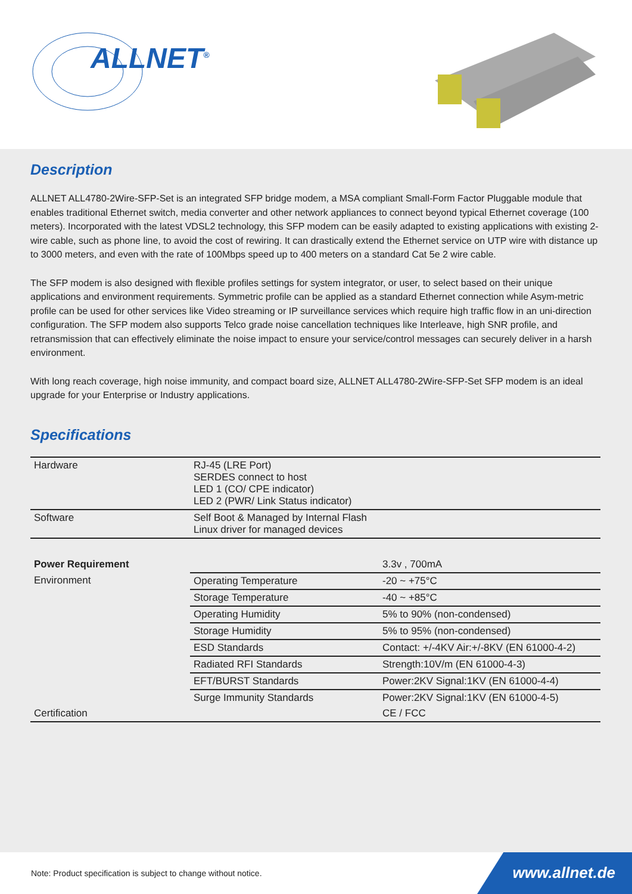ALLNET<sup>®</sup>
Description
ALLNET ALL4780-2Wire-SFP-Set is an integrated SFP bridge modem, a MSA compliant Small-Form Factor Pluggable module that enables traditional Ethernet switch, media converter and other network appliances to connect beyond typical Ethernet coverage (100 meters). Incorporated with the latest VDSL2 technology, this SFP modem can be easily adapted to existing applications with existing 2-wire cable, such as phone line, to avoid the cost of rewiring. It can drastically extend the Ethernet service on UTP wire with distance up to 3000 meters, and even with the rate of 100Mbps speed up to 400 meters on a standard Cat 5e 2 wire cable.
The SFP modem is also designed with flexible profiles settings for system integrator, or user, to select based on their unique applications and environment requirements. Symmetric profile can be applied as a standard Ethernet connection while Asym-metric profile can be used for other services like Video streaming or IP surveillance services which require high traffic flow in an uni-direction configuration. The SFP modem also supports Telco grade noise cancellation techniques like Interleave, high SNR profile, and retransmission that can effectively eliminate the noise impact to ensure your service/control messages can securely deliver in a harsh environment.
With long reach coverage, high noise immunity, and compact board size, ALLNET ALL4780-2Wire-SFP-Set SFP modem is an ideal upgrade for your Enterprise or Industry applications.
Specifications
| Hardware | RJ-45 (LRE Port) SERDES connect to host LED 1 (CO/ CPE indicator) LED 2 (PWR/ Link Status indicator) |
| Software | Self Boot & Managed by Internal Flash Linux driver for managed devices |
| Power Requirement | | 3.3v , 700mA |
| Environment | Operating Temperature | -20 ~ +75°C |
| | Storage Temperature | -40 ~ +85°C |
| | Operating Humidity | 5% to 90% (non-condensed) |
| | Storage Humidity | 5% to 95% (non-condensed) |
| | ESD Standards | Contact: +/-4KV Air:+/-8KV (EN 61000-4-2) |
| | Radiated RFI Standards | Strength:10V/m (EN 61000-4-3) |
| | EFT/BURST Standards | Power:2KV Signal:1KV (EN 61000-4-4) |
| | Surge Immunity Standards | Power:2KV Signal:1KV (EN 61000-4-5) |
| Certification | | CE / FCC |
Note: Product specification is subject to change without notice.
www.allnet.de